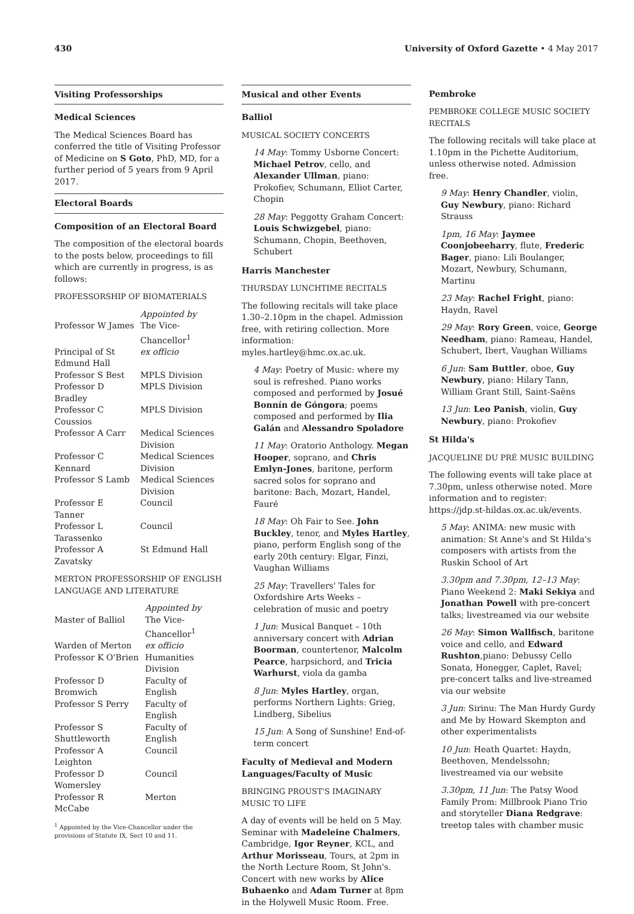430 University of Oxford Gazette • 4 May 2017
Visiting Professorships
Medical Sciences
The Medical Sciences Board has conferred the title of Visiting Professor of Medicine on S Goto, PhD, MD, for a further period of 5 years from 9 April 2017.
Electoral Boards
Composition of an Electoral Board
The composition of the electoral boards to the posts below, proceedings to fill which are currently in progress, is as follows:
PROFESSORSHIP OF BIOMATERIALS
| | Appointed by |
| Professor W James | The Vice-Chancellor<sup>1</sup> |
| Principal of St Edmund Hall | ex officio |
| Professor S Best | MPLS Division |
| Professor D Bradley | MPLS Division |
| Professor C Coussios | MPLS Division |
| Professor A Carr | Medical Sciences Division |
| Professor C Kennard | Medical Sciences Division |
| Professor S Lamb | Medical Sciences Division |
| Professor E Tanner | Council |
| Professor L Tarassenko | Council |
| Professor A Zavatsky | St Edmund Hall |
MERTON PROFESSORSHIP OF ENGLISH LANGUAGE AND LITERATURE
| | Appointed by |
| Master of Balliol | The Vice-Chancellor<sup>1</sup> |
| Warden of Merton | ex officio |
| Professor K O'Brien | Humanities Division |
| Professor D Bromwich | Faculty of English |
| Professor S Perry | Faculty of English |
| Professor S Shuttleworth | Faculty of English |
| Professor A Leighton | Council |
| Professor D Womersley | Council |
| Professor R McCabe | Merton |
<sup>1</sup> Appointed by the Vice-Chancellor under the provisions of Statute IX, Sect 10 and 11.
Musical and other Events
Balliol
MUSICAL SOCIETY CONCERTS
14 May: Tommy Usborne Concert: Michael Petrov, cello, and Alexander Ullman, piano: Prokofiev, Schumann, Elliot Carter, Chopin
28 May: Peggotty Graham Concert: Louis Schwizgebel, piano: Schumann, Chopin, Beethoven, Schubert
Harris Manchester
THURSDAY LUNCHTIME RECITALS
The following recitals will take place 1.30–2.10pm in the chapel. Admission free, with retiring collection. More information: myles.hartley@hmc.ox.ac.uk.
4 May: Poetry of Music: where my soul is refreshed. Piano works composed and performed by Josué Bonnín de Góngora; poems composed and performed by Ilia Galán and Alessandro Spoladore
11 May: Oratorio Anthology. Megan Hooper, soprano, and Chris Emlyn-Jones, baritone, perform sacred solos for soprano and baritone: Bach, Mozart, Handel, Fauré
18 May: Oh Fair to See. John Buckley, tenor, and Myles Hartley, piano, perform English song of the early 20th century: Elgar, Finzi, Vaughan Williams
25 May: Travellers' Tales for Oxfordshire Arts Weeks – celebration of music and poetry
1 Jun: Musical Banquet – 10th anniversary concert with Adrian Boorman, countertenor, Malcolm Pearce, harpsichord, and Tricia Warhurst, viola da gamba
8 Jun: Myles Hartley, organ, performs Northern Lights: Grieg, Lindberg, Sibelius
15 Jun: A Song of Sunshine! End-of-term concert
Faculty of Medieval and Modern Languages/Faculty of Music
BRINGING PROUST'S IMAGINARY MUSIC TO LIFE
A day of events will be held on 5 May. Seminar with Madeleine Chalmers, Cambridge, Igor Reyner, KCL, and Arthur Morisseau, Tours, at 2pm in the North Lecture Room, St John's. Concert with new works by Alice Buhaenko and Adam Turner at 8pm in the Holywell Music Room. Free.
Pembroke
PEMBROKE COLLEGE MUSIC SOCIETY RECITALS
The following recitals will take place at 1.10pm in the Pichette Auditorium, unless otherwise noted. Admission free.
9 May: Henry Chandler, violin, Guy Newbury, piano: Richard Strauss
1pm, 16 May: Jaymee Coonjobeeharry, flute, Frederic Bager, piano: Lili Boulanger, Mozart, Newbury, Schumann, Martinu
23 May: Rachel Fright, piano: Haydn, Ravel
29 May: Rory Green, voice, George Needham, piano: Rameau, Handel, Schubert, Ibert, Vaughan Williams
6 Jun: Sam Buttler, oboe, Guy Newbury, piano: Hilary Tann, William Grant Still, Saint-Saëns
13 Jun: Leo Panish, violin, Guy Newbury, piano: Prokofiev
St Hilda's
JACQUELINE DU PRÉ MUSIC BUILDING
The following events will take place at 7.30pm, unless otherwise noted. More information and to register: https://jdp.st-hildas.ox.ac.uk/events.
5 May: ANIMA: new music with animation: St Anne's and St Hilda's composers with artists from the Ruskin School of Art
3.30pm and 7.30pm, 12–13 May: Piano Weekend 2: Maki Sekiya and Jonathan Powell with pre-concert talks; livestreamed via our website
26 May: Simon Wallfisch, baritone voice and cello, and Edward Rushton,piano: Debussy Cello Sonata, Honegger, Caplet, Ravel; pre-concert talks and live-streamed via our website
3 Jun: Sirinu: The Man Hurdy Gurdy and Me by Howard Skempton and other experimentalists
10 Jun: Heath Quartet: Haydn, Beethoven, Mendelssohn; livestreamed via our website
3.30pm, 11 Jun: The Patsy Wood Family Prom: Millbrook Piano Trio and storyteller Diana Redgrave: treetop tales with chamber music